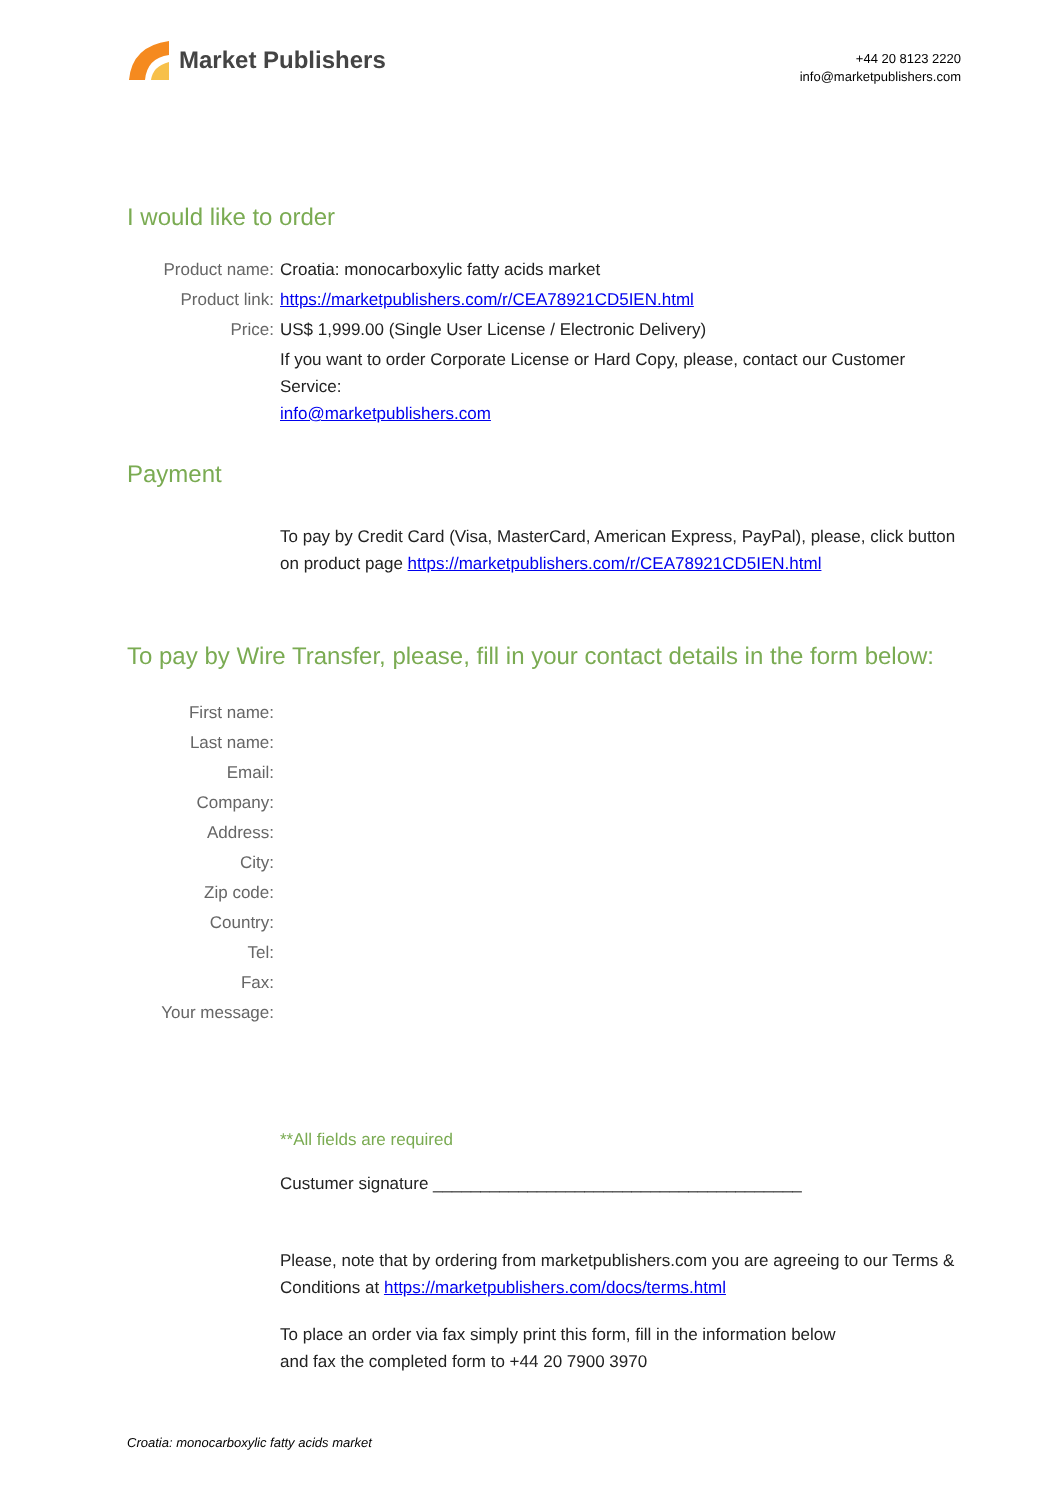Market Publishers
+44 20 8123 2220
info@marketpublishers.com
I would like to order
Product name: Croatia: monocarboxylic fatty acids market
Product link: https://marketpublishers.com/r/CEA78921CD5IEN.html
Price: US$ 1,999.00 (Single User License / Electronic Delivery)
If you want to order Corporate License or Hard Copy, please, contact our Customer Service:
info@marketpublishers.com
Payment
To pay by Credit Card (Visa, MasterCard, American Express, PayPal), please, click button on product page https://marketpublishers.com/r/CEA78921CD5IEN.html
To pay by Wire Transfer, please, fill in your contact details in the form below:
First name:
Last name:
Email:
Company:
Address:
City:
Zip code:
Country:
Tel:
Fax:
Your message:
**All fields are required
Custumer signature _______________________________________
Please, note that by ordering from marketpublishers.com you are agreeing to our Terms & Conditions at https://marketpublishers.com/docs/terms.html
To place an order via fax simply print this form, fill in the information below
and fax the completed form to +44 20 7900 3970
Croatia: monocarboxylic fatty acids market